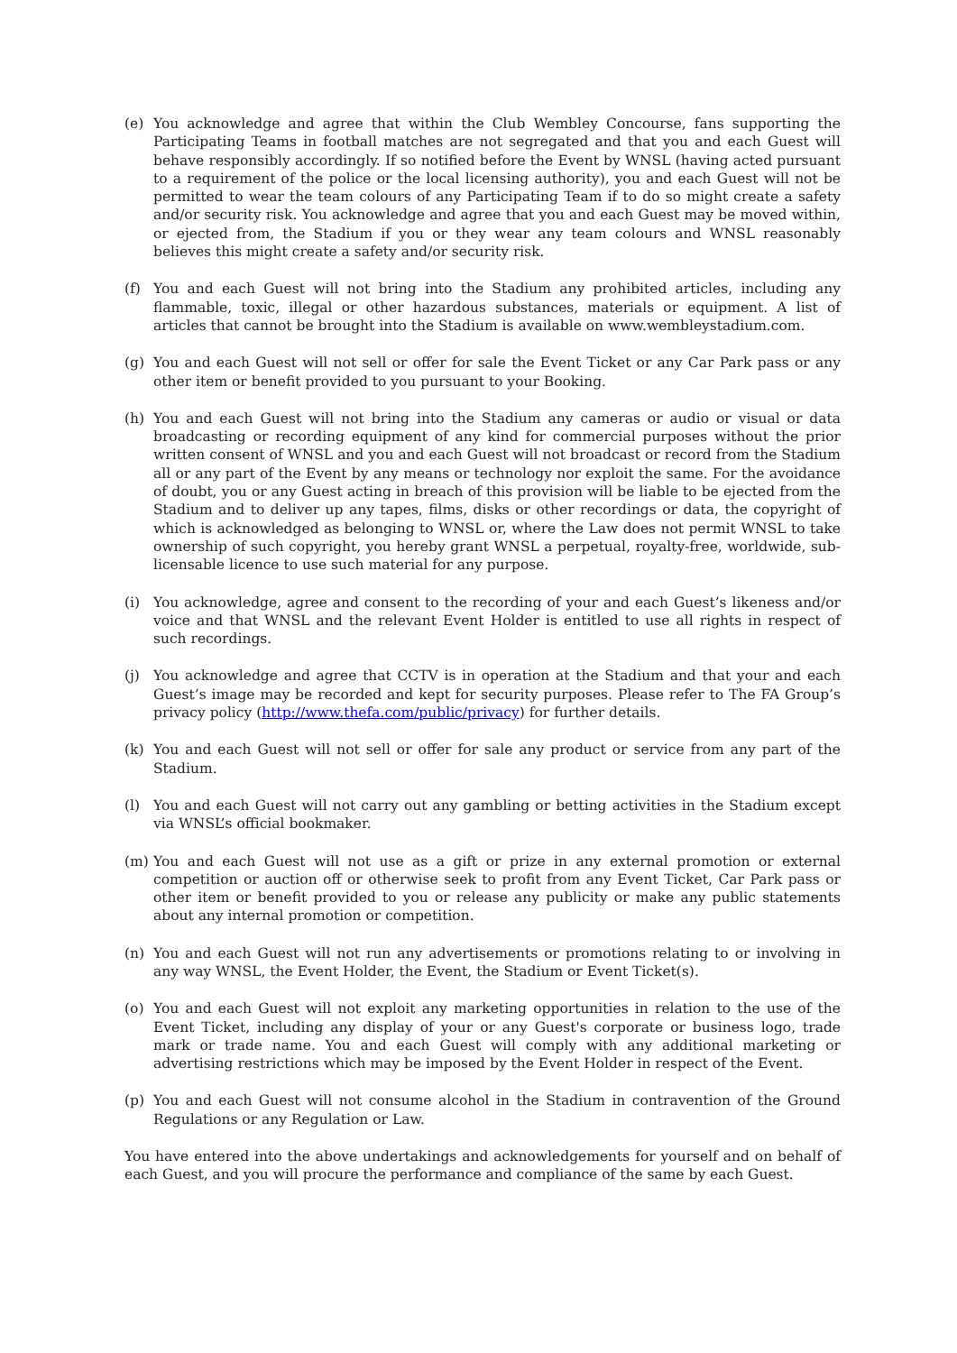(e) You acknowledge and agree that within the Club Wembley Concourse, fans supporting the Participating Teams in football matches are not segregated and that you and each Guest will behave responsibly accordingly. If so notified before the Event by WNSL (having acted pursuant to a requirement of the police or the local licensing authority), you and each Guest will not be permitted to wear the team colours of any Participating Team if to do so might create a safety and/or security risk. You acknowledge and agree that you and each Guest may be moved within, or ejected from, the Stadium if you or they wear any team colours and WNSL reasonably believes this might create a safety and/or security risk.
(f) You and each Guest will not bring into the Stadium any prohibited articles, including any flammable, toxic, illegal or other hazardous substances, materials or equipment. A list of articles that cannot be brought into the Stadium is available on www.wembleystadium.com.
(g) You and each Guest will not sell or offer for sale the Event Ticket or any Car Park pass or any other item or benefit provided to you pursuant to your Booking.
(h) You and each Guest will not bring into the Stadium any cameras or audio or visual or data broadcasting or recording equipment of any kind for commercial purposes without the prior written consent of WNSL and you and each Guest will not broadcast or record from the Stadium all or any part of the Event by any means or technology nor exploit the same. For the avoidance of doubt, you or any Guest acting in breach of this provision will be liable to be ejected from the Stadium and to deliver up any tapes, films, disks or other recordings or data, the copyright of which is acknowledged as belonging to WNSL or, where the Law does not permit WNSL to take ownership of such copyright, you hereby grant WNSL a perpetual, royalty-free, worldwide, sub-licensable licence to use such material for any purpose.
(i) You acknowledge, agree and consent to the recording of your and each Guest’s likeness and/or voice and that WNSL and the relevant Event Holder is entitled to use all rights in respect of such recordings.
(j) You acknowledge and agree that CCTV is in operation at the Stadium and that your and each Guest’s image may be recorded and kept for security purposes. Please refer to The FA Group’s privacy policy (http://www.thefa.com/public/privacy) for further details.
(k) You and each Guest will not sell or offer for sale any product or service from any part of the Stadium.
(l) You and each Guest will not carry out any gambling or betting activities in the Stadium except via WNSL’s official bookmaker.
(m) You and each Guest will not use as a gift or prize in any external promotion or external competition or auction off or otherwise seek to profit from any Event Ticket, Car Park pass or other item or benefit provided to you or release any publicity or make any public statements about any internal promotion or competition.
(n) You and each Guest will not run any advertisements or promotions relating to or involving in any way WNSL, the Event Holder, the Event, the Stadium or Event Ticket(s).
(o) You and each Guest will not exploit any marketing opportunities in relation to the use of the Event Ticket, including any display of your or any Guest's corporate or business logo, trade mark or trade name. You and each Guest will comply with any additional marketing or advertising restrictions which may be imposed by the Event Holder in respect of the Event.
(p) You and each Guest will not consume alcohol in the Stadium in contravention of the Ground Regulations or any Regulation or Law.
You have entered into the above undertakings and acknowledgements for yourself and on behalf of each Guest, and you will procure the performance and compliance of the same by each Guest.